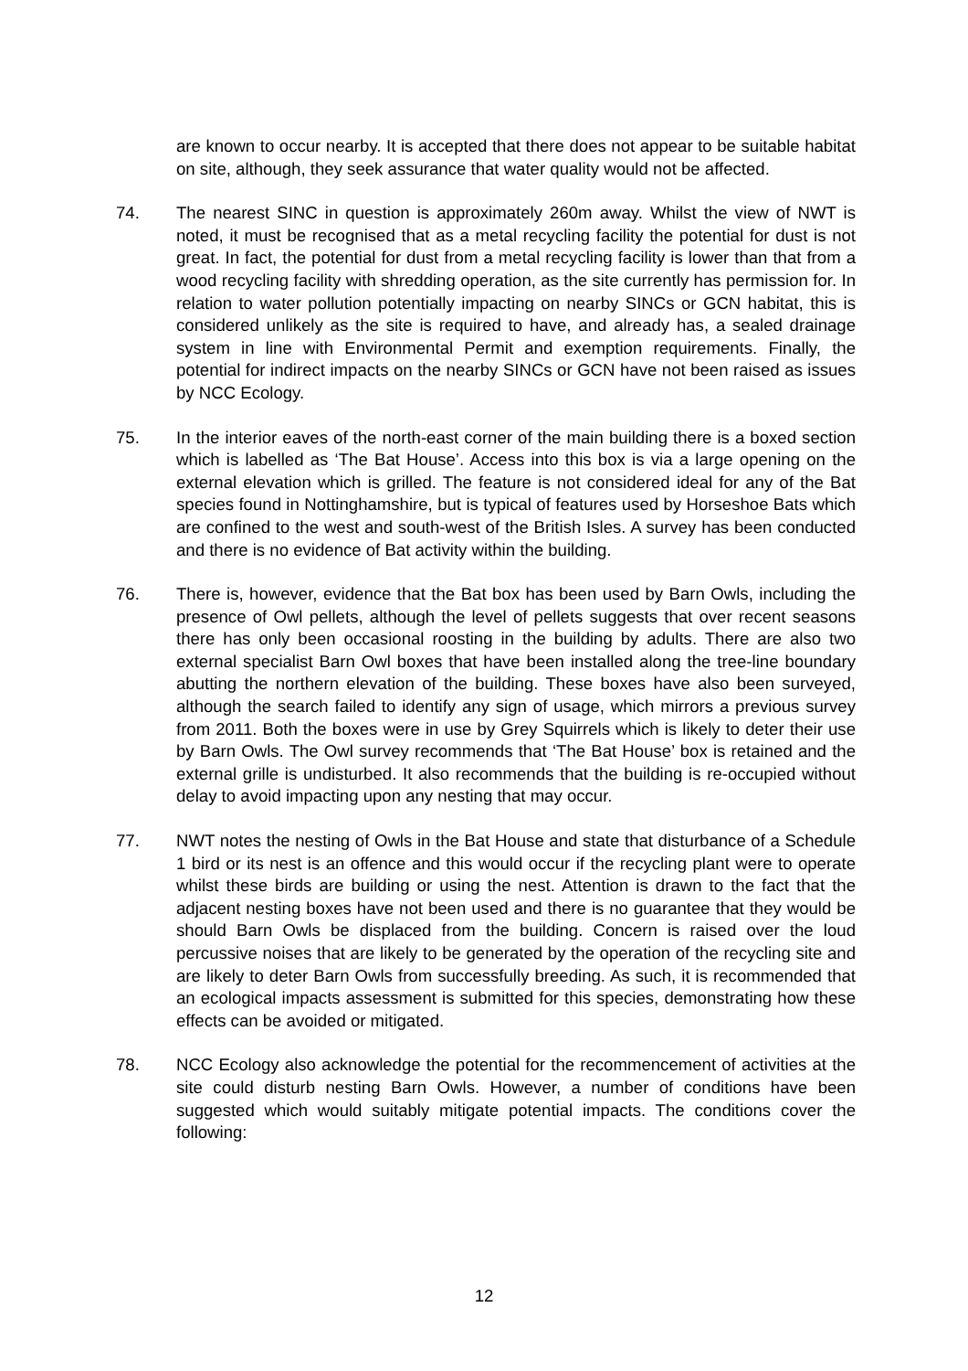are known to occur nearby. It is accepted that there does not appear to be suitable habitat on site, although, they seek assurance that water quality would not be affected.
74. The nearest SINC in question is approximately 260m away. Whilst the view of NWT is noted, it must be recognised that as a metal recycling facility the potential for dust is not great. In fact, the potential for dust from a metal recycling facility is lower than that from a wood recycling facility with shredding operation, as the site currently has permission for. In relation to water pollution potentially impacting on nearby SINCs or GCN habitat, this is considered unlikely as the site is required to have, and already has, a sealed drainage system in line with Environmental Permit and exemption requirements. Finally, the potential for indirect impacts on the nearby SINCs or GCN have not been raised as issues by NCC Ecology.
75. In the interior eaves of the north-east corner of the main building there is a boxed section which is labelled as ‘The Bat House’. Access into this box is via a large opening on the external elevation which is grilled. The feature is not considered ideal for any of the Bat species found in Nottinghamshire, but is typical of features used by Horseshoe Bats which are confined to the west and south-west of the British Isles. A survey has been conducted and there is no evidence of Bat activity within the building.
76. There is, however, evidence that the Bat box has been used by Barn Owls, including the presence of Owl pellets, although the level of pellets suggests that over recent seasons there has only been occasional roosting in the building by adults. There are also two external specialist Barn Owl boxes that have been installed along the tree-line boundary abutting the northern elevation of the building. These boxes have also been surveyed, although the search failed to identify any sign of usage, which mirrors a previous survey from 2011. Both the boxes were in use by Grey Squirrels which is likely to deter their use by Barn Owls. The Owl survey recommends that ‘The Bat House’ box is retained and the external grille is undisturbed. It also recommends that the building is re-occupied without delay to avoid impacting upon any nesting that may occur.
77. NWT notes the nesting of Owls in the Bat House and state that disturbance of a Schedule 1 bird or its nest is an offence and this would occur if the recycling plant were to operate whilst these birds are building or using the nest. Attention is drawn to the fact that the adjacent nesting boxes have not been used and there is no guarantee that they would be should Barn Owls be displaced from the building. Concern is raised over the loud percussive noises that are likely to be generated by the operation of the recycling site and are likely to deter Barn Owls from successfully breeding. As such, it is recommended that an ecological impacts assessment is submitted for this species, demonstrating how these effects can be avoided or mitigated.
78. NCC Ecology also acknowledge the potential for the recommencement of activities at the site could disturb nesting Barn Owls. However, a number of conditions have been suggested which would suitably mitigate potential impacts. The conditions cover the following:
12